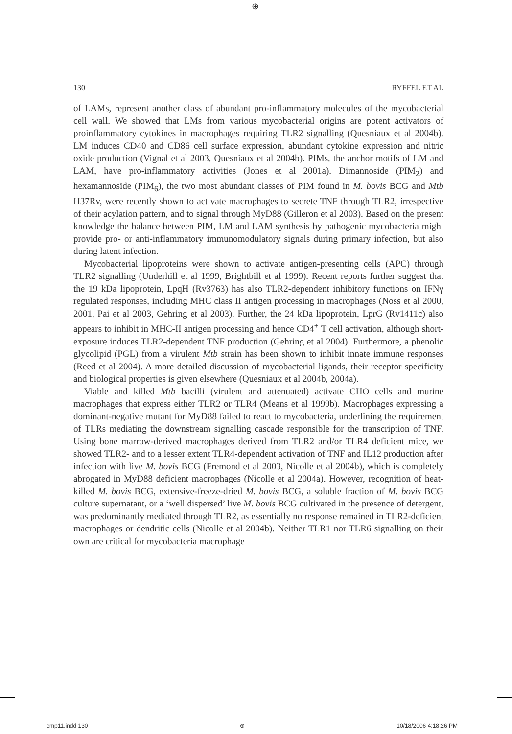⊕
130 RYFFEL ET AL
of LAMs, represent another class of abundant pro-inflammatory molecules of the mycobacterial cell wall. We showed that LMs from various mycobacterial origins are potent activators of proinflammatory cytokines in macrophages requiring TLR2 signalling (Quesniaux et al 2004b). LM induces CD40 and CD86 cell surface expression, abundant cytokine expression and nitric oxide production (Vignal et al 2003, Quesniaux et al 2004b). PIMs, the anchor motifs of LM and LAM, have pro-inflammatory activities (Jones et al 2001a). Dimannoside (PIM<sub>2</sub>) and hexamannoside (PIM<sub>6</sub>), the two most abundant classes of PIM found in M. bovis BCG and Mtb H37Rv, were recently shown to activate macrophages to secrete TNF through TLR2, irrespective of their acylation pattern, and to signal through MyD88 (Gilleron et al 2003). Based on the present knowledge the balance between PIM, LM and LAM synthesis by pathogenic mycobacteria might provide pro- or anti-inflammatory immunomodulatory signals during primary infection, but also during latent infection.
Mycobacterial lipoproteins were shown to activate antigen-presenting cells (APC) through TLR2 signalling (Underhill et al 1999, Brightbill et al 1999). Recent reports further suggest that the 19 kDa lipoprotein, LpqH (Rv3763) has also TLR2-dependent inhibitory functions on IFNγ regulated responses, including MHC class II antigen processing in macrophages (Noss et al 2000, 2001, Pai et al 2003, Gehring et al 2003). Further, the 24 kDa lipoprotein, LprG (Rv1411c) also appears to inhibit in MHC-II antigen processing and hence CD4<sup>+</sup> T cell activation, although short-exposure induces TLR2-dependent TNF production (Gehring et al 2004). Furthermore, a phenolic glycolipid (PGL) from a virulent Mtb strain has been shown to inhibit innate immune responses (Reed et al 2004). A more detailed discussion of mycobacterial ligands, their receptor specificity and biological properties is given elsewhere (Quesniaux et al 2004b, 2004a).
Viable and killed Mtb bacilli (virulent and attenuated) activate CHO cells and murine macrophages that express either TLR2 or TLR4 (Means et al 1999b). Macrophages expressing a dominant-negative mutant for MyD88 failed to react to mycobacteria, underlining the requirement of TLRs mediating the downstream signalling cascade responsible for the transcription of TNF. Using bone marrow-derived macrophages derived from TLR2 and/or TLR4 deficient mice, we showed TLR2- and to a lesser extent TLR4-dependent activation of TNF and IL12 production after infection with live M. bovis BCG (Fremond et al 2003, Nicolle et al 2004b), which is completely abrogated in MyD88 deficient macrophages (Nicolle et al 2004a). However, recognition of heat-killed M. bovis BCG, extensive-freeze-dried M. bovis BCG, a soluble fraction of M. bovis BCG culture supernatant, or a ‘well dispersed’ live M. bovis BCG cultivated in the presence of detergent, was predominantly mediated through TLR2, as essentially no response remained in TLR2-deficient macrophages or dendritic cells (Nicolle et al 2004b). Neither TLR1 nor TLR6 signalling on their own are critical for mycobacteria macrophage
cmp11.indd 130 ⊕ 10/18/2006 4:18:26 PM